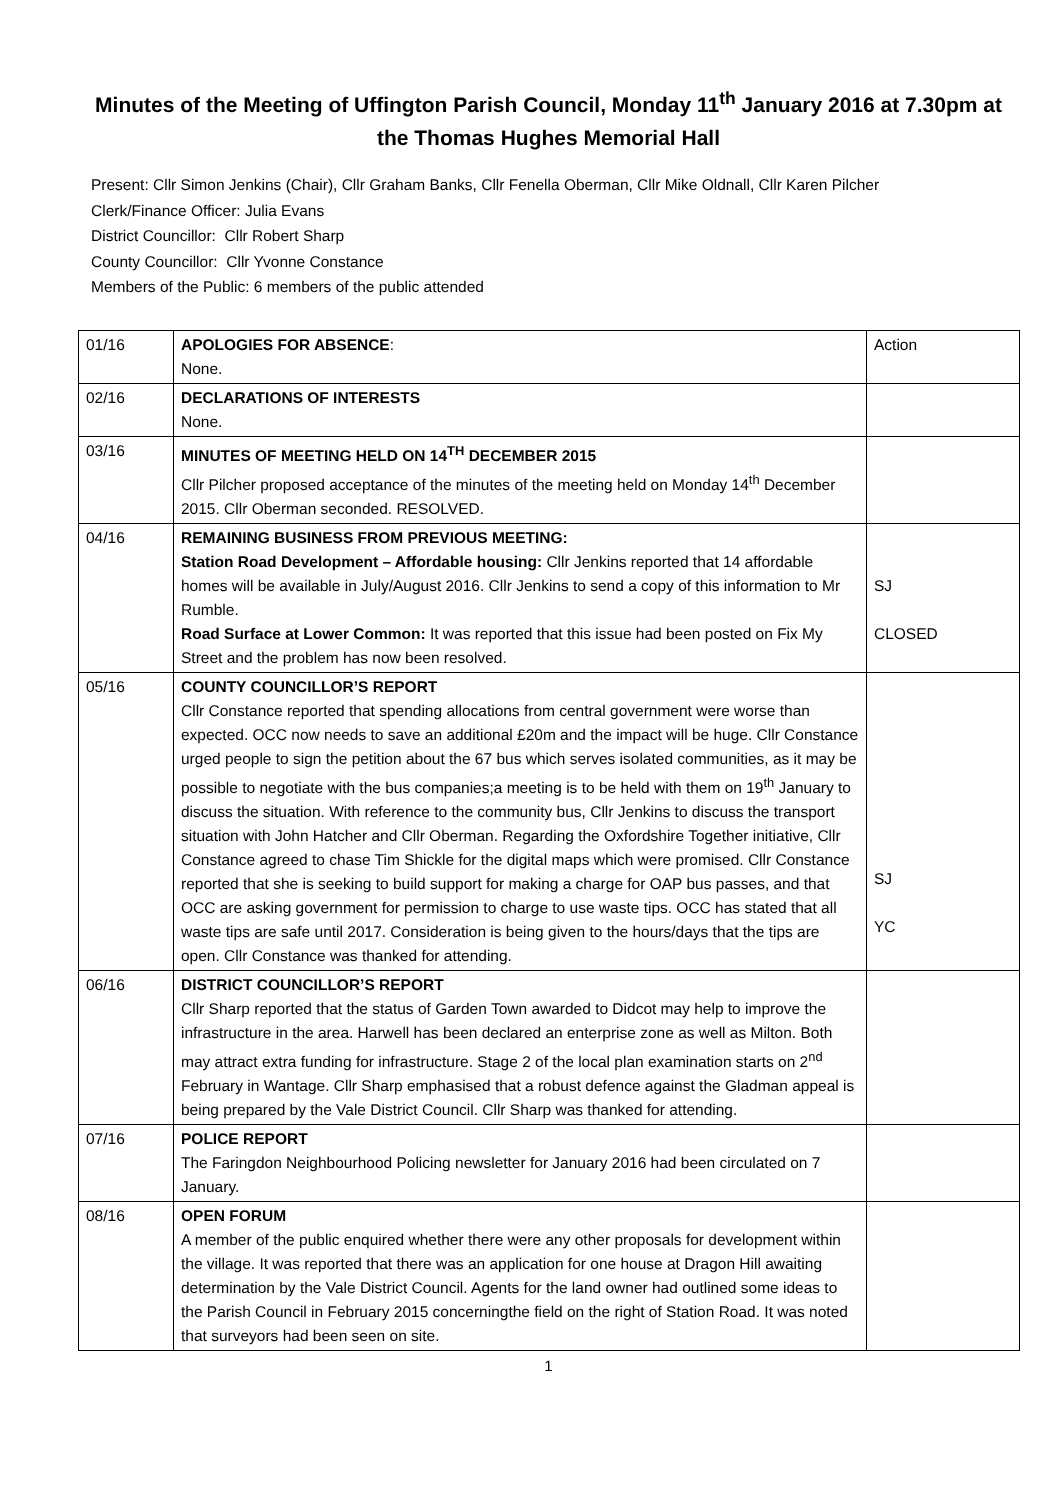Minutes of the Meeting of Uffington Parish Council, Monday 11<sup>th</sup> January 2016 at 7.30pm at the Thomas Hughes Memorial Hall
Present: Cllr Simon Jenkins (Chair), Cllr Graham Banks, Cllr Fenella Oberman, Cllr Mike Oldnall, Cllr Karen Pilcher
Clerk/Finance Officer: Julia Evans
District Councillor: Cllr Robert Sharp
County Councillor: Cllr Yvonne Constance
Members of the Public: 6 members of the public attended
| 01/16 | APOLOGIES FOR ABSENCE : None. | Action |
| 02/16 | DECLARATIONS OF INTERESTS None. | |
| 03/16 | MINUTES OF MEETING HELD ON 14<sup>TH</sup> DECEMBER 2015 Cllr Pilcher proposed acceptance of the minutes of the meeting held on Monday 14<sup>th</sup> December 2015. Cllr Oberman seconded. RESOLVED. | |
| 04/16 | REMAINING BUSINESS FROM PREVIOUS MEETING: Station Road Development – Affordable housing: Cllr Jenkins reported that 14 affordable homes will be available in July/August 2016. Cllr Jenkins to send a copy of this information to Mr Rumble. Road Surface at Lower Common: It was reported that this issue had been posted on Fix My Street and the problem has now been resolved. | SJ CLOSED |
| 05/16 | COUNTY COUNCILLOR’S REPORT Cllr Constance reported that spending allocations from central government were worse than expected. OCC now needs to save an additional £20m and the impact will be huge. Cllr Constance urged people to sign the petition about the 67 bus which serves isolated communities, as it may be possible to negotiate with the bus companies;a meeting is to be held with them on 19<sup>th</sup> January to discuss the situation. With reference to the community bus, Cllr Jenkins to discuss the transport situation with John Hatcher and Cllr Oberman. Regarding the Oxfordshire Together initiative, Cllr Constance agreed to chase Tim Shickle for the digital maps which were promised. Cllr Constance reported that she is seeking to build support for making a charge for OAP bus passes, and that OCC are asking government for permission to charge to use waste tips. OCC has stated that all waste tips are safe until 2017. Consideration is being given to the hours/days that the tips are open. Cllr Constance was thanked for attending. | SJ YC |
| 06/16 | DISTRICT COUNCILLOR’S REPORT Cllr Sharp reported that the status of Garden Town awarded to Didcot may help to improve the infrastructure in the area. Harwell has been declared an enterprise zone as well as Milton. Both may attract extra funding for infrastructure. Stage 2 of the local plan examination starts on 2<sup>nd</sup> February in Wantage. Cllr Sharp emphasised that a robust defence against the Gladman appeal is being prepared by the Vale District Council. Cllr Sharp was thanked for attending. | |
| 07/16 | POLICE REPORT The Faringdon Neighbourhood Policing newsletter for January 2016 had been circulated on 7 January. | |
| 08/16 | OPEN FORUM A member of the public enquired whether there were any other proposals for development within the village. It was reported that there was an application for one house at Dragon Hill awaiting determination by the Vale District Council. Agents for the land owner had outlined some ideas to the Parish Council in February 2015 concerningthe field on the right of Station Road. It was noted that surveyors had been seen on site. | |
1